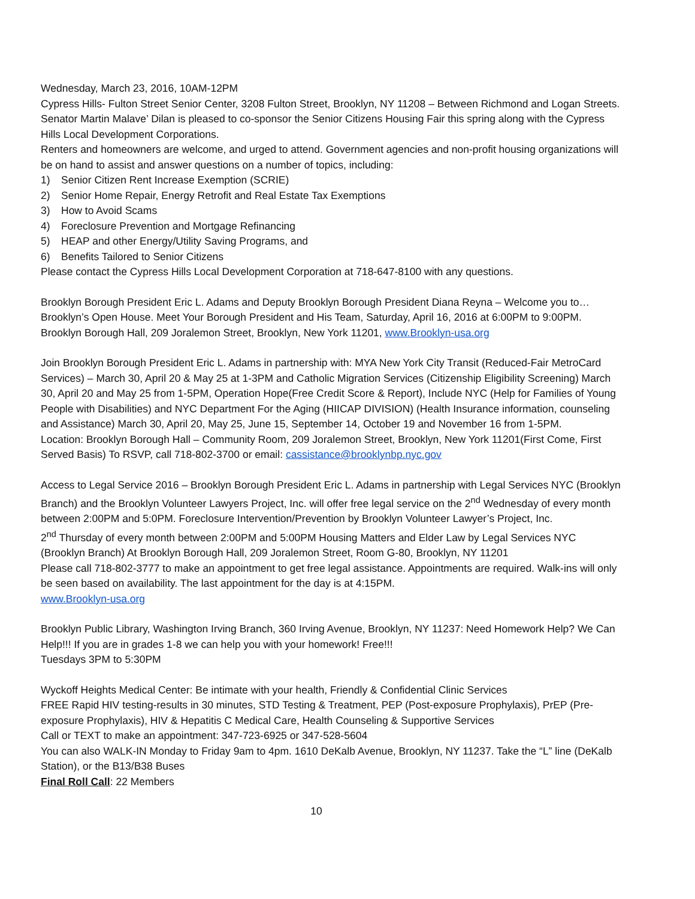Wednesday, March 23, 2016, 10AM-12PM
Cypress Hills- Fulton Street Senior Center, 3208 Fulton Street, Brooklyn, NY 11208 – Between Richmond and Logan Streets. Senator Martin Malave’ Dilan is pleased to co-sponsor the Senior Citizens Housing Fair this spring along with the Cypress Hills Local Development Corporations.
Renters and homeowners are welcome, and urged to attend. Government agencies and non-profit housing organizations will be on hand to assist and answer questions on a number of topics, including:
1) Senior Citizen Rent Increase Exemption (SCRIE)
2) Senior Home Repair, Energy Retrofit and Real Estate Tax Exemptions
3) How to Avoid Scams
4) Foreclosure Prevention and Mortgage Refinancing
5) HEAP and other Energy/Utility Saving Programs, and
6) Benefits Tailored to Senior Citizens
Please contact the Cypress Hills Local Development Corporation at 718-647-8100 with any questions.
Brooklyn Borough President Eric L. Adams and Deputy Brooklyn Borough President Diana Reyna – Welcome you to…Brooklyn’s Open House. Meet Your Borough President and His Team, Saturday, April 16, 2016 at 6:00PM to 9:00PM. Brooklyn Borough Hall, 209 Joralemon Street, Brooklyn, New York 11201, www.Brooklyn-usa.org
Join Brooklyn Borough President Eric L. Adams in partnership with: MYA New York City Transit (Reduced-Fair MetroCard Services) – March 30, April 20 & May 25 at 1-3PM and Catholic Migration Services (Citizenship Eligibility Screening) March 30, April 20 and May 25 from 1-5PM, Operation Hope(Free Credit Score & Report), Include NYC (Help for Families of Young People with Disabilities) and NYC Department For the Aging (HIICAP DIVISION) (Health Insurance information, counseling and Assistance) March 30, April 20, May 25, June 15, September 14, October 19 and November 16 from 1-5PM.
Location: Brooklyn Borough Hall – Community Room, 209 Joralemon Street, Brooklyn, New York 11201(First Come, First Served Basis) To RSVP, call 718-802-3700 or email: cassistance@brooklynbp.nyc.gov
Access to Legal Service 2016 – Brooklyn Borough President Eric L. Adams in partnership with Legal Services NYC (Brooklyn Branch) and the Brooklyn Volunteer Lawyers Project, Inc. will offer free legal service on the 2<sup>nd</sup> Wednesday of every month between 2:00PM and 5:0PM. Foreclosure Intervention/Prevention by Brooklyn Volunteer Lawyer’s Project, Inc.
2<sup>nd</sup> Thursday of every month between 2:00PM and 5:00PM Housing Matters and Elder Law by Legal Services NYC (Brooklyn Branch) At Brooklyn Borough Hall, 209 Joralemon Street, Room G-80, Brooklyn, NY 11201
Please call 718-802-3777 to make an appointment to get free legal assistance. Appointments are required. Walk-ins will only be seen based on availability. The last appointment for the day is at 4:15PM.
www.Brooklyn-usa.org
Brooklyn Public Library, Washington Irving Branch, 360 Irving Avenue, Brooklyn, NY 11237: Need Homework Help? We Can Help!!! If you are in grades 1-8 we can help you with your homework! Free!!!
Tuesdays 3PM to 5:30PM
Wyckoff Heights Medical Center: Be intimate with your health, Friendly & Confidential Clinic Services
FREE Rapid HIV testing-results in 30 minutes, STD Testing & Treatment, PEP (Post-exposure Prophylaxis), PrEP (Pre-exposure Prophylaxis), HIV & Hepatitis C Medical Care, Health Counseling & Supportive Services
Call or TEXT to make an appointment: 347-723-6925 or 347-528-5604
You can also WALK-IN Monday to Friday 9am to 4pm. 1610 DeKalb Avenue, Brooklyn, NY 11237. Take the “L” line (DeKalb Station), or the B13/B38 Buses
Final Roll Call: 22 Members
10